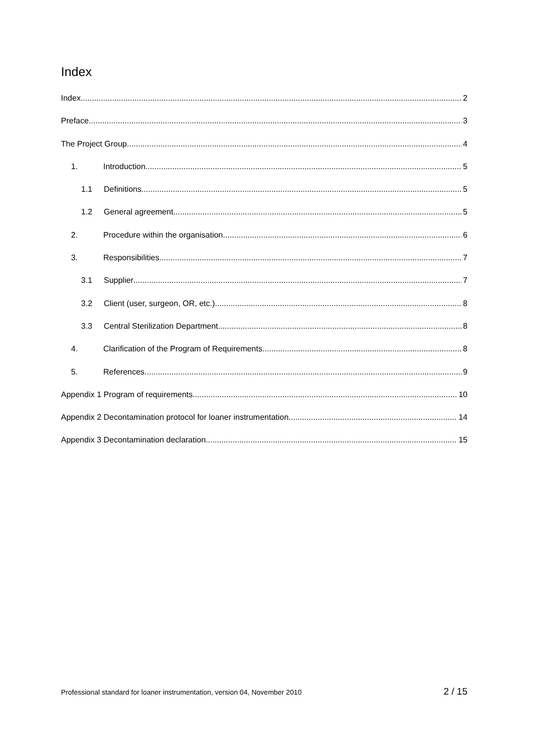Index
Index 2
Preface 3
The Project Group 4
1. Introduction 5
1.1 Definitions 5
1.2 General agreement 5
2. Procedure within the organisation 6
3. Responsibilities 7
3.1 Supplier 7
3.2 Client (user, surgeon, OR, etc.) 8
3.3 Central Sterilization Department 8
4. Clarification of the Program of Requirements 8
5. References 9
Appendix 1 Program of requirements 10
Appendix 2 Decontamination protocol for loaner instrumentation 14
Appendix 3 Decontamination declaration 15
Professional standard for loaner instrumentation, version 04, November 2010 2 / 15